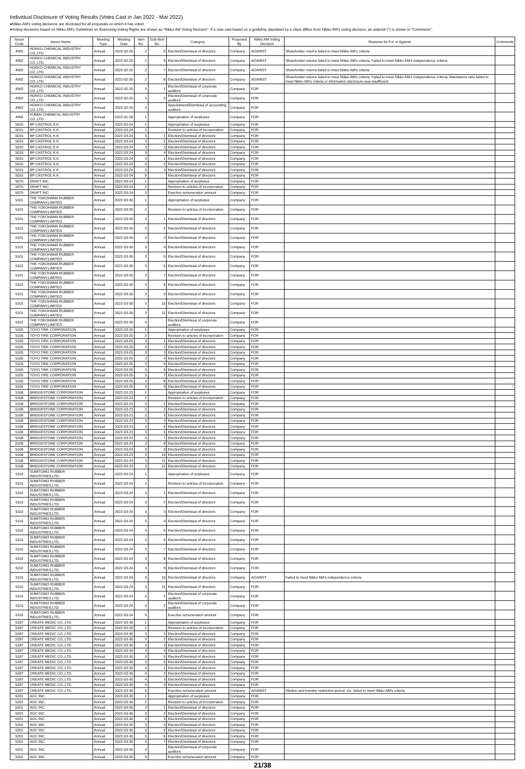Individual Disclosure of Voting Results (Votes Cast in Jan 2022 - Mar 2022)
●Nikko AM's voting decisions are disclosed for all proposals on which it has voted.
●Voting decisions based on Nikko AM's Guidelines on Exercising Voting Rights are shown as "Nikko AM Voting Decision". If a vote cast based on a guideline stipulated by a client differs from Nikko AM's voting decision, an asterisk (*) is shown in "Comments".
| Issuer Code | Issuer Name | Meeting Type | Meeting Date | Item No. | Sub-Item No. | Category | Proposed By | Nikko AM Voting Decision | Reasons for For or Against | Comments |
| --- | --- | --- | --- | --- | --- | --- | --- | --- | --- | --- |
| 4992 | HOKKO CHEMICAL INDUSTRY CO.,LTD. | Annual | 2022-02-25 | 2 | 5 | Election/Dismissal of directors | Company | AGAINST | Shareholder returns failed to meet Nikko AM's criteria | |
| 4992 | HOKKO CHEMICAL INDUSTRY CO.,LTD. | Annual | 2022-02-25 | 2 | 6 | Election/Dismissal of directors | Company | AGAINST | Shareholder returns failed to meet Nikko AM's criteria; Failed to meet Nikko AM's independence criteria | |
| 4992 | HOKKO CHEMICAL INDUSTRY CO.,LTD. | Annual | 2022-02-25 | 2 | 7 | Election/Dismissal of directors | Company | AGAINST | Shareholder returns failed to meet Nikko AM's criteria | |
| 4992 | HOKKO CHEMICAL INDUSTRY CO.,LTD. | Annual | 2022-02-25 | 2 | 8 | Election/Dismissal of directors | Company | AGAINST | Shareholder returns failed to meet Nikko AM's criteria; Failed to meet Nikko AM's independence criteria; Attendance ratio failed to meet Nikko AM's criteria or information disclosure was insufficient | |
| 4992 | HOKKO CHEMICAL INDUSTRY CO.,LTD. | Annual | 2022-02-25 | 3 | 1 | Election/Dismissal of corporate auditors | Company | FOR | | |
| 4992 | HOKKO CHEMICAL INDUSTRY CO.,LTD. | Annual | 2022-02-25 | 3 | 2 | Election/Dismissal of corporate auditors | Company | FOR | | |
| 4992 | HOKKO CHEMICAL INDUSTRY CO.,LTD. | Annual | 2022-02-25 | 4 | | Appointment/Dismissal of accounting auditors | Company | FOR | | |
| 4996 | KUMIAI CHEMICAL INDUSTRY CO.,LTD. | Annual | 2022-01-28 | 1 | | Appropriation of surpluses | Company | FOR | | |
| 5015 | BP CASTROL K.K. | Annual | 2022-03-24 | 1 | | Appropriation of surpluses | Company | FOR | | |
| 5015 | BP CASTROL K.K. | Annual | 2022-03-24 | 2 | | Revision to articles of incorporation | Company | FOR | | |
| 5015 | BP CASTROL K.K. | Annual | 2022-03-24 | 3 | 1 | Election/Dismissal of directors | Company | FOR | | |
| 5015 | BP CASTROL K.K. | Annual | 2022-03-24 | 3 | 2 | Election/Dismissal of directors | Company | FOR | | |
| 5015 | BP CASTROL K.K. | Annual | 2022-03-24 | 3 | 3 | Election/Dismissal of directors | Company | FOR | | |
| 5015 | BP CASTROL K.K. | Annual | 2022-03-24 | 3 | 4 | Election/Dismissal of directors | Company | FOR | | |
| 5015 | BP CASTROL K.K. | Annual | 2022-03-24 | 4 | 1 | Election/Dismissal of directors | Company | FOR | | |
| 5015 | BP CASTROL K.K. | Annual | 2022-03-24 | 4 | 2 | Election/Dismissal of directors | Company | FOR | | |
| 5015 | BP CASTROL K.K. | Annual | 2022-03-24 | 4 | 3 | Election/Dismissal of directors | Company | FOR | | |
| 5015 | BP CASTROL K.K. | Annual | 2022-03-24 | 5 | | Election/Dismissal of directors | Company | FOR | | |
| 5070 | DRAFT INC. | Annual | 2022-03-24 | 1 | | Appropriation of surpluses | Company | FOR | | |
| 5070 | DRAFT INC. | Annual | 2022-03-24 | 2 | | Revision to articles of incorporation | Company | FOR | | |
| 5070 | DRAFT INC. | Annual | 2022-03-24 | 3 | | Exective remuneration amount | Company | FOR | | |
| 5101 | THE YOKOHAMA RUBBER COMPANY,LIMITED | Annual | 2022-03-30 | 1 | | Appropriation of surpluses | Company | FOR | | |
| 5101 | THE YOKOHAMA RUBBER COMPANY,LIMITED | Annual | 2022-03-30 | 2 | | Revision to articles of incorporation | Company | FOR | | |
| 5101 | THE YOKOHAMA RUBBER COMPANY,LIMITED | Annual | 2022-03-30 | 3 | 1 | Election/Dismissal of directors | Company | FOR | | |
| 5101 | THE YOKOHAMA RUBBER COMPANY,LIMITED | Annual | 2022-03-30 | 3 | 2 | Election/Dismissal of directors | Company | FOR | | |
| 5101 | THE YOKOHAMA RUBBER COMPANY,LIMITED | Annual | 2022-03-30 | 3 | 3 | Election/Dismissal of directors | Company | FOR | | |
| 5101 | THE YOKOHAMA RUBBER COMPANY,LIMITED | Annual | 2022-03-30 | 3 | 4 | Election/Dismissal of directors | Company | FOR | | |
| 5101 | THE YOKOHAMA RUBBER COMPANY,LIMITED | Annual | 2022-03-30 | 3 | 5 | Election/Dismissal of directors | Company | FOR | | |
| 5101 | THE YOKOHAMA RUBBER COMPANY,LIMITED | Annual | 2022-03-30 | 3 | 6 | Election/Dismissal of directors | Company | FOR | | |
| 5101 | THE YOKOHAMA RUBBER COMPANY,LIMITED | Annual | 2022-03-30 | 3 | 7 | Election/Dismissal of directors | Company | FOR | | |
| 5101 | THE YOKOHAMA RUBBER COMPANY,LIMITED | Annual | 2022-03-30 | 3 | 8 | Election/Dismissal of directors | Company | FOR | | |
| 5101 | THE YOKOHAMA RUBBER COMPANY,LIMITED | Annual | 2022-03-30 | 3 | 9 | Election/Dismissal of directors | Company | FOR | | |
| 5101 | THE YOKOHAMA RUBBER COMPANY,LIMITED | Annual | 2022-03-30 | 3 | 10 | Election/Dismissal of directors | Company | FOR | | |
| 5101 | THE YOKOHAMA RUBBER COMPANY,LIMITED | Annual | 2022-03-30 | 3 | 11 | Election/Dismissal of directors | Company | FOR | | |
| 5101 | THE YOKOHAMA RUBBER COMPANY,LIMITED | Annual | 2022-03-30 | 4 | | Election/Dismissal of corporate auditors | Company | FOR | | |
| 5105 | TOYO TIRE CORPORATION | Annual | 2022-03-25 | 1 | | Appropriation of surpluses | Company | FOR | | |
| 5105 | TOYO TIRE CORPORATION | Annual | 2022-03-25 | 2 | | Revision to articles of incorporation | Company | FOR | | |
| 5105 | TOYO TIRE CORPORATION | Annual | 2022-03-25 | 3 | 1 | Election/Dismissal of directors | Company | FOR | | |
| 5105 | TOYO TIRE CORPORATION | Annual | 2022-03-25 | 3 | 2 | Election/Dismissal of directors | Company | FOR | | |
| 5105 | TOYO TIRE CORPORATION | Annual | 2022-03-25 | 3 | 3 | Election/Dismissal of directors | Company | FOR | | |
| 5105 | TOYO TIRE CORPORATION | Annual | 2022-03-25 | 3 | 4 | Election/Dismissal of directors | Company | FOR | | |
| 5105 | TOYO TIRE CORPORATION | Annual | 2022-03-25 | 3 | 5 | Election/Dismissal of directors | Company | FOR | | |
| 5105 | TOYO TIRE CORPORATION | Annual | 2022-03-25 | 3 | 6 | Election/Dismissal of directors | Company | FOR | | |
| 5105 | TOYO TIRE CORPORATION | Annual | 2022-03-25 | 3 | 7 | Election/Dismissal of directors | Company | FOR | | |
| 5105 | TOYO TIRE CORPORATION | Annual | 2022-03-25 | 3 | 8 | Election/Dismissal of directors | Company | FOR | | |
| 5105 | TOYO TIRE CORPORATION | Annual | 2022-03-25 | 3 | 9 | Election/Dismissal of directors | Company | FOR | | * |
| 5108 | BRIDGESTONE CORPORATION | Annual | 2022-03-23 | 1 | | Appropriation of surpluses | Company | FOR | | |
| 5108 | BRIDGESTONE CORPORATION | Annual | 2022-03-23 | 2 | | Revision to articles of incorporation | Company | FOR | | |
| 5108 | BRIDGESTONE CORPORATION | Annual | 2022-03-23 | 3 | 1 | Election/Dismissal of directors | Company | FOR | | |
| 5108 | BRIDGESTONE CORPORATION | Annual | 2022-03-23 | 3 | 2 | Election/Dismissal of directors | Company | FOR | | |
| 5108 | BRIDGESTONE CORPORATION | Annual | 2022-03-23 | 3 | 3 | Election/Dismissal of directors | Company | FOR | | |
| 5108 | BRIDGESTONE CORPORATION | Annual | 2022-03-23 | 3 | 4 | Election/Dismissal of directors | Company | FOR | | |
| 5108 | BRIDGESTONE CORPORATION | Annual | 2022-03-23 | 3 | 5 | Election/Dismissal of directors | Company | FOR | | |
| 5108 | BRIDGESTONE CORPORATION | Annual | 2022-03-23 | 3 | 6 | Election/Dismissal of directors | Company | FOR | | |
| 5108 | BRIDGESTONE CORPORATION | Annual | 2022-03-23 | 3 | 7 | Election/Dismissal of directors | Company | FOR | | |
| 5108 | BRIDGESTONE CORPORATION | Annual | 2022-03-23 | 3 | 8 | Election/Dismissal of directors | Company | FOR | | |
| 5108 | BRIDGESTONE CORPORATION | Annual | 2022-03-23 | 3 | 9 | Election/Dismissal of directors | Company | FOR | | |
| 5108 | BRIDGESTONE CORPORATION | Annual | 2022-03-23 | 3 | 10 | Election/Dismissal of directors | Company | FOR | | |
| 5108 | BRIDGESTONE CORPORATION | Annual | 2022-03-23 | 3 | 11 | Election/Dismissal of directors | Company | FOR | | |
| 5108 | BRIDGESTONE CORPORATION | Annual | 2022-03-23 | 3 | 12 | Election/Dismissal of directors | Company | FOR | | |
| 5110 | SUMITOMO RUBBER INDUSTRIES,LTD. | Annual | 2022-03-24 | 1 | | Appropriation of surpluses | Company | FOR | | |
| 5110 | SUMITOMO RUBBER INDUSTRIES,LTD. | Annual | 2022-03-24 | 2 | | Revision to articles of incorporation | Company | FOR | | |
| 5110 | SUMITOMO RUBBER INDUSTRIES,LTD. | Annual | 2022-03-24 | 3 | 1 | Election/Dismissal of directors | Company | FOR | | |
| 5110 | SUMITOMO RUBBER INDUSTRIES,LTD. | Annual | 2022-03-24 | 3 | 2 | Election/Dismissal of directors | Company | FOR | | |
| 5110 | SUMITOMO RUBBER INDUSTRIES,LTD. | Annual | 2022-03-24 | 3 | 3 | Election/Dismissal of directors | Company | FOR | | |
| 5110 | SUMITOMO RUBBER INDUSTRIES,LTD. | Annual | 2022-03-24 | 3 | 4 | Election/Dismissal of directors | Company | FOR | | |
| 5110 | SUMITOMO RUBBER INDUSTRIES,LTD. | Annual | 2022-03-24 | 3 | 5 | Election/Dismissal of directors | Company | FOR | | |
| 5110 | SUMITOMO RUBBER INDUSTRIES,LTD. | Annual | 2022-03-24 | 3 | 6 | Election/Dismissal of directors | Company | FOR | | |
| 5110 | SUMITOMO RUBBER INDUSTRIES,LTD. | Annual | 2022-03-24 | 3 | 7 | Election/Dismissal of directors | Company | FOR | | |
| 5110 | SUMITOMO RUBBER INDUSTRIES,LTD. | Annual | 2022-03-24 | 3 | 8 | Election/Dismissal of directors | Company | FOR | | |
| 5110 | SUMITOMO RUBBER INDUSTRIES,LTD. | Annual | 2022-03-24 | 3 | 9 | Election/Dismissal of directors | Company | FOR | | |
| 5110 | SUMITOMO RUBBER INDUSTRIES,LTD. | Annual | 2022-03-24 | 3 | 10 | Election/Dismissal of directors | Company | AGAINST | Failed to meet Nikko AM's independence criteria | |
| 5110 | SUMITOMO RUBBER INDUSTRIES,LTD. | Annual | 2022-03-24 | 3 | 11 | Election/Dismissal of directors | Company | FOR | | |
| 5110 | SUMITOMO RUBBER INDUSTRIES,LTD. | Annual | 2022-03-24 | 4 | 1 | Election/Dismissal of corporate auditors | Company | FOR | | |
| 5110 | SUMITOMO RUBBER INDUSTRIES,LTD. | Annual | 2022-03-24 | 4 | 2 | Election/Dismissal of corporate auditors | Company | FOR | | |
| 5110 | SUMITOMO RUBBER INDUSTRIES,LTD. | Annual | 2022-03-24 | 5 | | Exective remuneration amount | Company | FOR | | |
| 5187 | CREATE MEDIC CO.,LTD. | Annual | 2022-03-30 | 1 | | Appropriation of surpluses | Company | FOR | | |
| 5187 | CREATE MEDIC CO.,LTD. | Annual | 2022-03-30 | 2 | | Revision to articles of incorporation | Company | FOR | | |
| 5187 | CREATE MEDIC CO.,LTD. | Annual | 2022-03-30 | 3 | 1 | Election/Dismissal of directors | Company | FOR | | |
| 5187 | CREATE MEDIC CO.,LTD. | Annual | 2022-03-30 | 3 | 2 | Election/Dismissal of directors | Company | FOR | | |
| 5187 | CREATE MEDIC CO.,LTD. | Annual | 2022-03-30 | 3 | 3 | Election/Dismissal of directors | Company | FOR | | |
| 5187 | CREATE MEDIC CO.,LTD. | Annual | 2022-03-30 | 3 | 4 | Election/Dismissal of directors | Company | FOR | | |
| 5187 | CREATE MEDIC CO.,LTD. | Annual | 2022-03-30 | 3 | 5 | Election/Dismissal of directors | Company | FOR | | |
| 5187 | CREATE MEDIC CO.,LTD. | Annual | 2022-03-30 | 3 | 6 | Election/Dismissal of directors | Company | FOR | | |
| 5187 | CREATE MEDIC CO.,LTD. | Annual | 2022-03-30 | 4 | 1 | Election/Dismissal of directors | Company | FOR | | |
| 5187 | CREATE MEDIC CO.,LTD. | Annual | 2022-03-30 | 4 | 2 | Election/Dismissal of directors | Company | FOR | | |
| 5187 | CREATE MEDIC CO.,LTD. | Annual | 2022-03-30 | 4 | 3 | Election/Dismissal of directors | Company | FOR | | |
| 5187 | CREATE MEDIC CO.,LTD. | Annual | 2022-03-30 | 4 | 4 | Election/Dismissal of directors | Company | FOR | | |
| 5187 | CREATE MEDIC CO.,LTD. | Annual | 2022-03-30 | 5 | | Exective remuneration amount | Company | AGAINST | Dilution and transfer restriction period, etc. failed to meet Nikko AM's criteria | |
| 5201 | AGC INC. | Annual | 2022-03-30 | 1 | | Appropriation of surpluses | Company | FOR | | |
| 5201 | AGC INC. | Annual | 2022-03-30 | 2 | | Revision to articles of incorporation | Company | FOR | | |
| 5201 | AGC INC. | Annual | 2022-03-30 | 3 | 1 | Election/Dismissal of directors | Company | FOR | | |
| 5201 | AGC INC. | Annual | 2022-03-30 | 3 | 2 | Election/Dismissal of directors | Company | FOR | | |
| 5201 | AGC INC. | Annual | 2022-03-30 | 3 | 3 | Election/Dismissal of directors | Company | FOR | | |
| 5201 | AGC INC. | Annual | 2022-03-30 | 3 | 4 | Election/Dismissal of directors | Company | FOR | | |
| 5201 | AGC INC. | Annual | 2022-03-30 | 3 | 5 | Election/Dismissal of directors | Company | FOR | | |
| 5201 | AGC INC. | Annual | 2022-03-30 | 3 | 6 | Election/Dismissal of directors | Company | FOR | | |
| 5201 | AGC INC. | Annual | 2022-03-30 | 3 | 7 | Election/Dismissal of directors | Company | FOR | | |
| 5201 | AGC INC. | Annual | 2022-03-30 | 4 | | Election/Dismissal of corporate auditors | Company | FOR | | |
| 5201 | AGC INC. | Annual | 2022-03-30 | 5 | | Exective remuneration amount | Company | FOR | | |
21/38